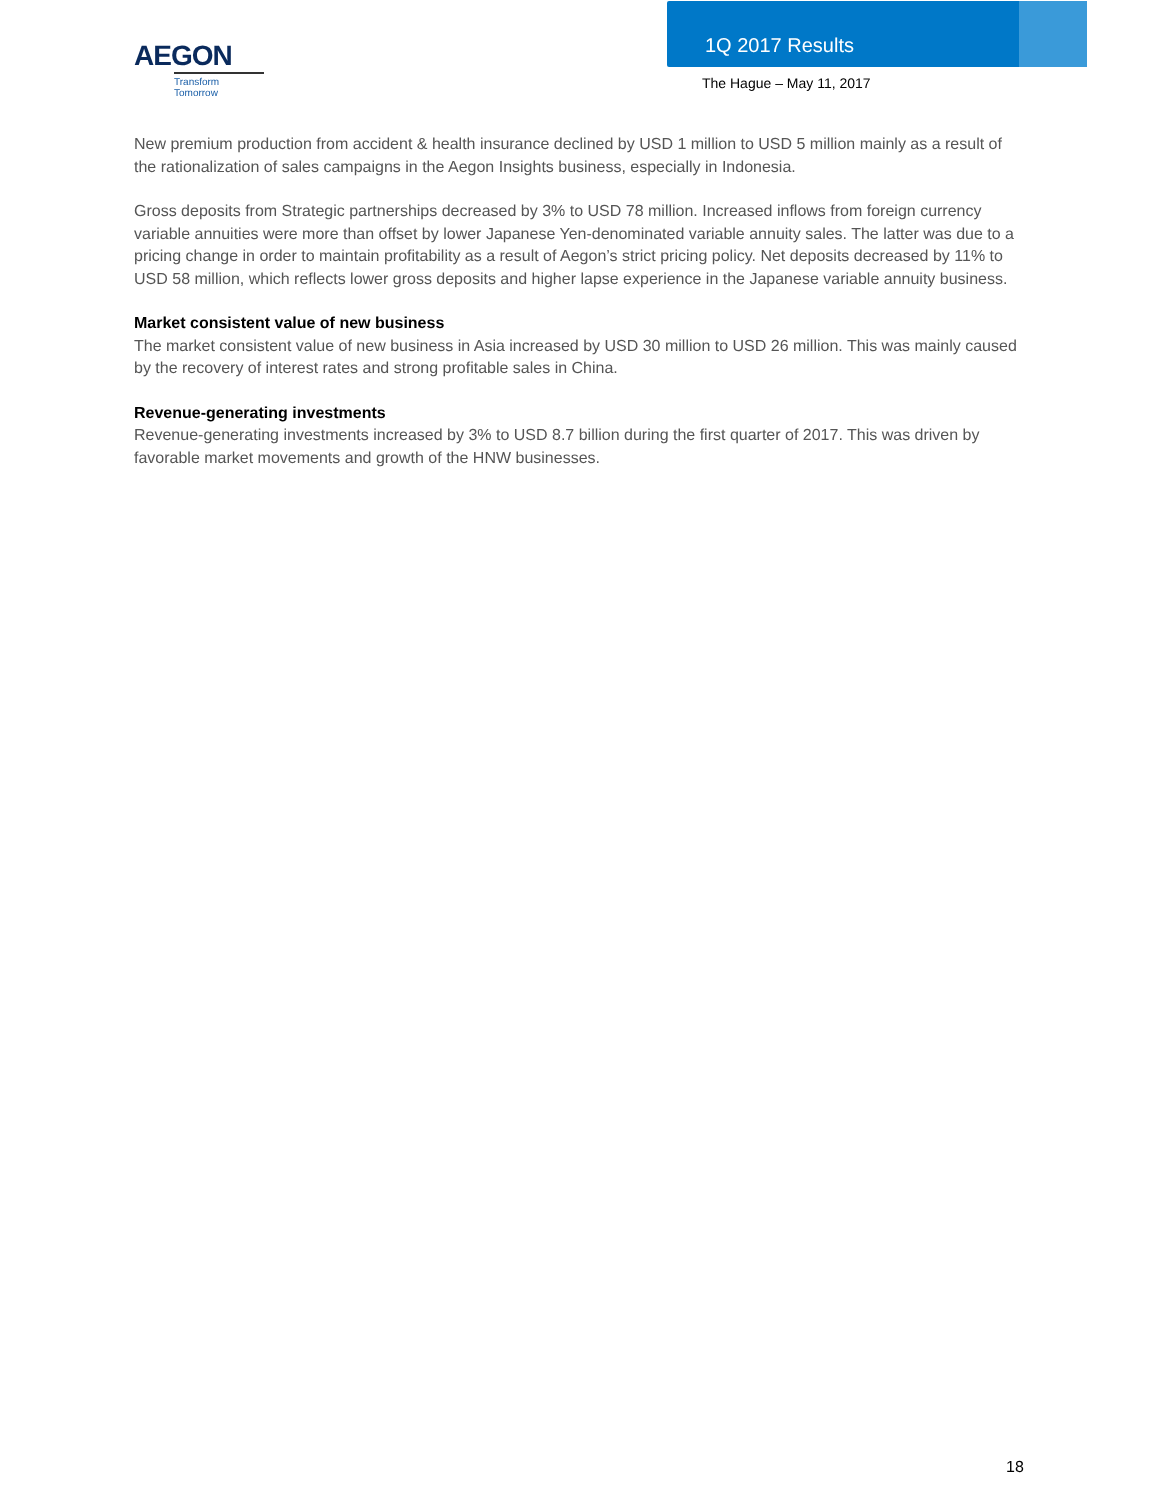AEGON
Transform Tomorrow
1Q 2017 Results
The Hague – May 11, 2017
New premium production from accident & health insurance declined by USD 1 million to USD 5 million mainly as a result of the rationalization of sales campaigns in the Aegon Insights business, especially in Indonesia.
Gross deposits from Strategic partnerships decreased by 3% to USD 78 million. Increased inflows from foreign currency variable annuities were more than offset by lower Japanese Yen-denominated variable annuity sales. The latter was due to a pricing change in order to maintain profitability as a result of Aegon’s strict pricing policy. Net deposits decreased by 11% to USD 58 million, which reflects lower gross deposits and higher lapse experience in the Japanese variable annuity business.
Market consistent value of new business
The market consistent value of new business in Asia increased by USD 30 million to USD 26 million. This was mainly caused by the recovery of interest rates and strong profitable sales in China.
Revenue-generating investments
Revenue-generating investments increased by 3% to USD 8.7 billion during the first quarter of 2017. This was driven by favorable market movements and growth of the HNW businesses.
18